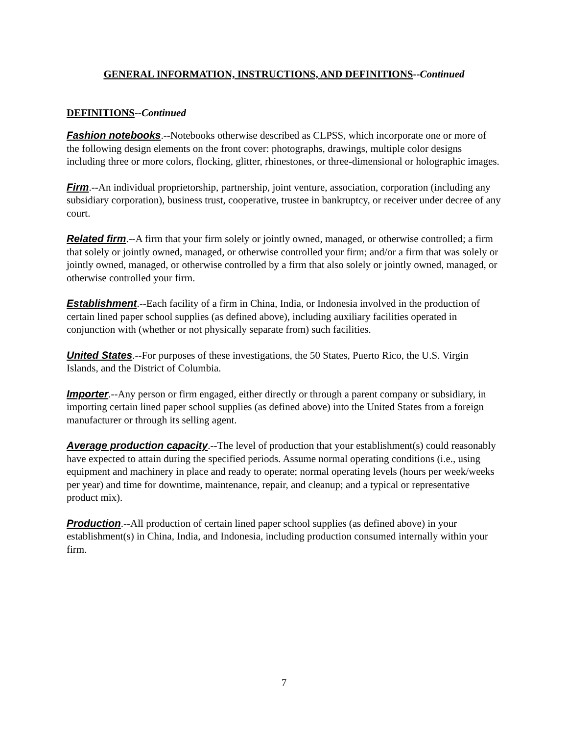GENERAL INFORMATION, INSTRUCTIONS, AND DEFINITIONS--Continued
DEFINITIONS--Continued
Fashion notebooks.--Notebooks otherwise described as CLPSS, which incorporate one or more of the following design elements on the front cover: photographs, drawings, multiple color designs including three or more colors, flocking, glitter, rhinestones, or three-dimensional or holographic images.
Firm.--An individual proprietorship, partnership, joint venture, association, corporation (including any subsidiary corporation), business trust, cooperative, trustee in bankruptcy, or receiver under decree of any court.
Related firm.--A firm that your firm solely or jointly owned, managed, or otherwise controlled; a firm that solely or jointly owned, managed, or otherwise controlled your firm; and/or a firm that was solely or jointly owned, managed, or otherwise controlled by a firm that also solely or jointly owned, managed, or otherwise controlled your firm.
Establishment.--Each facility of a firm in China, India, or Indonesia involved in the production of certain lined paper school supplies (as defined above), including auxiliary facilities operated in conjunction with (whether or not physically separate from) such facilities.
United States.--For purposes of these investigations, the 50 States, Puerto Rico, the U.S. Virgin Islands, and the District of Columbia.
Importer.--Any person or firm engaged, either directly or through a parent company or subsidiary, in importing certain lined paper school supplies (as defined above) into the United States from a foreign manufacturer or through its selling agent.
Average production capacity.--The level of production that your establishment(s) could reasonably have expected to attain during the specified periods. Assume normal operating conditions (i.e., using equipment and machinery in place and ready to operate; normal operating levels (hours per week/weeks per year) and time for downtime, maintenance, repair, and cleanup; and a typical or representative product mix).
Production.--All production of certain lined paper school supplies (as defined above) in your establishment(s) in China, India, and Indonesia, including production consumed internally within your firm.
7